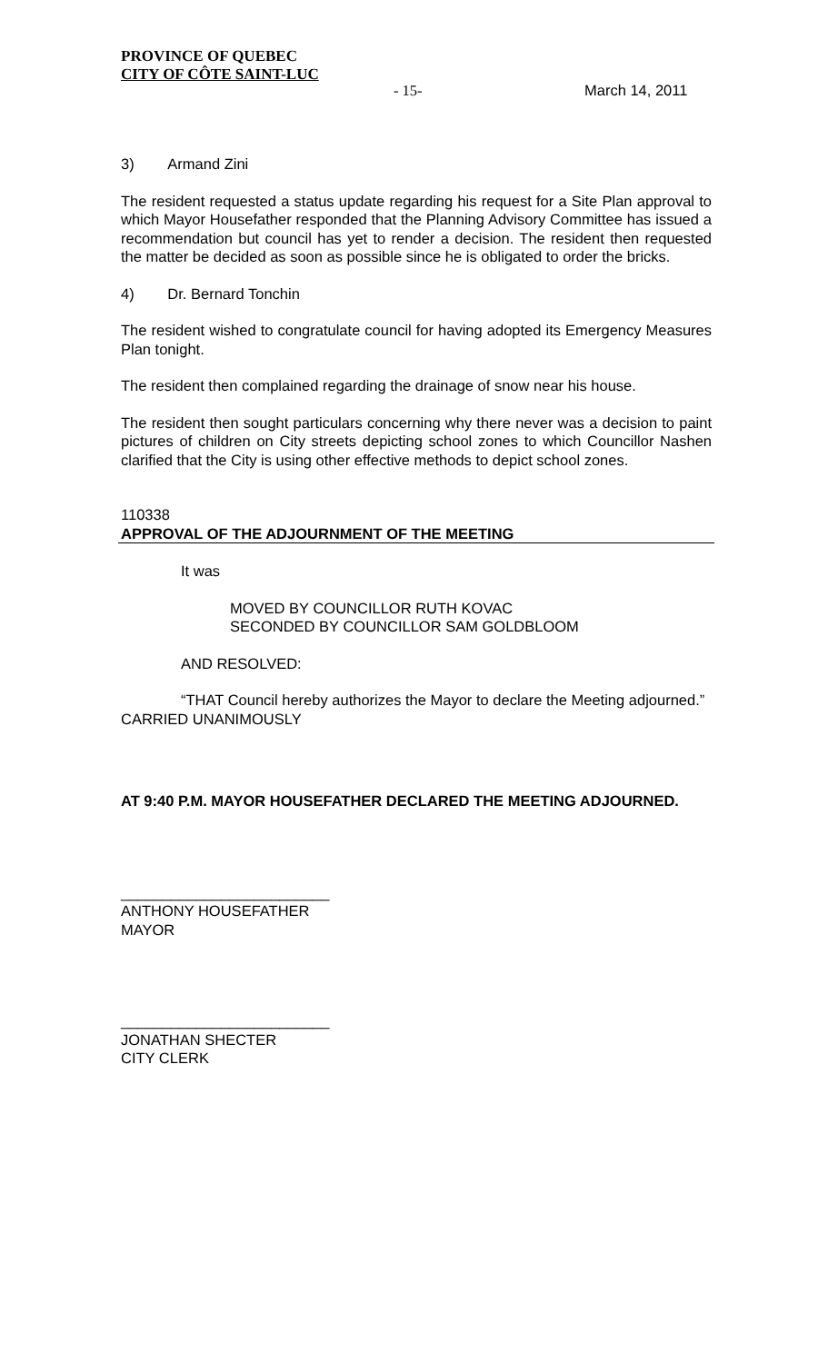PROVINCE OF QUEBEC
CITY OF CÔTE SAINT-LUC
- 15- March 14, 2011
3) Armand Zini
The resident requested a status update regarding his request for a Site Plan approval to which Mayor Housefather responded that the Planning Advisory Committee has issued a recommendation but council has yet to render a decision. The resident then requested the matter be decided as soon as possible since he is obligated to order the bricks.
4) Dr. Bernard Tonchin
The resident wished to congratulate council for having adopted its Emergency Measures Plan tonight.
The resident then complained regarding the drainage of snow near his house.
The resident then sought particulars concerning why there never was a decision to paint pictures of children on City streets depicting school zones to which Councillor Nashen clarified that the City is using other effective methods to depict school zones.
110338
APPROVAL OF THE ADJOURNMENT OF THE MEETING
It was
MOVED BY COUNCILLOR RUTH KOVAC
SECONDED BY COUNCILLOR SAM GOLDBLOOM
AND RESOLVED:
“THAT Council hereby authorizes the Mayor to declare the Meeting adjourned.”
CARRIED UNANIMOUSLY
AT 9:40 P.M. MAYOR HOUSEFATHER DECLARED THE MEETING ADJOURNED.
_________________________
ANTHONY HOUSEFATHER
MAYOR
_________________________
JONATHAN SHECTER
CITY CLERK